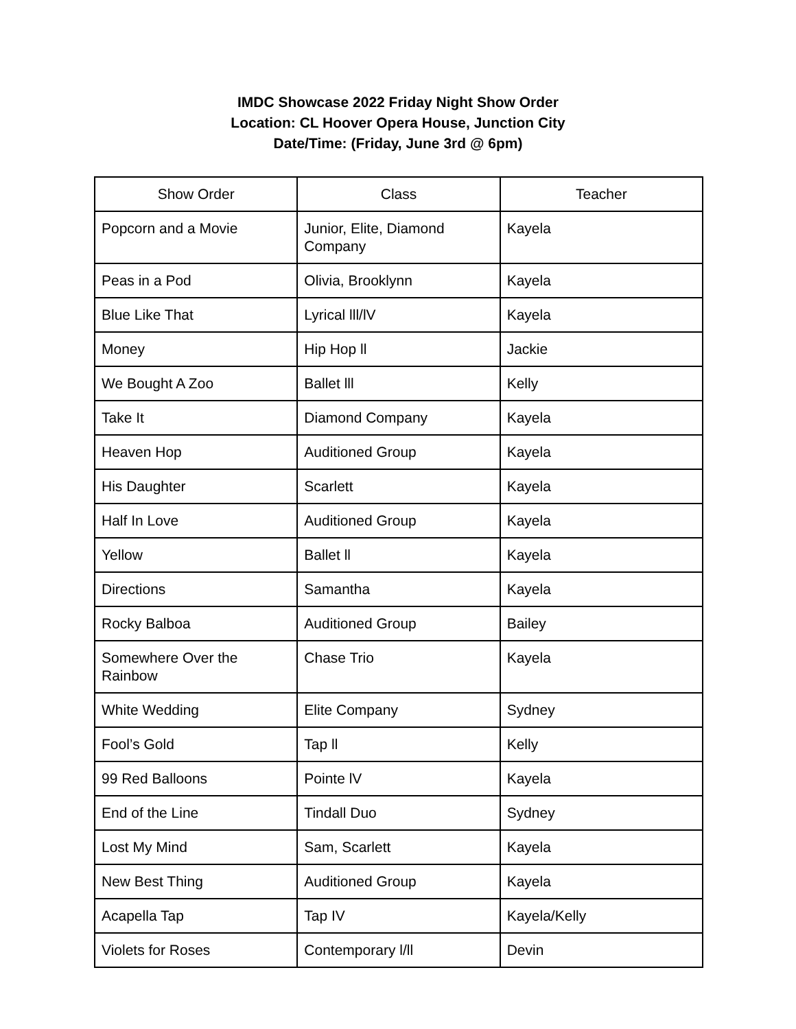IMDC Showcase 2022 Friday Night Show Order
Location: CL Hoover Opera House, Junction City
Date/Time: (Friday, June 3rd @ 6pm)
| Show Order | Class | Teacher |
| --- | --- | --- |
| Popcorn and a Movie | Junior, Elite, Diamond Company | Kayela |
| Peas in a Pod | Olivia, Brooklynn | Kayela |
| Blue Like That | Lyrical lll/lV | Kayela |
| Money | Hip Hop ll | Jackie |
| We Bought A Zoo | Ballet lll | Kelly |
| Take It | Diamond Company | Kayela |
| Heaven Hop | Auditioned Group | Kayela |
| His Daughter | Scarlett | Kayela |
| Half In Love | Auditioned Group | Kayela |
| Yellow | Ballet ll | Kayela |
| Directions | Samantha | Kayela |
| Rocky Balboa | Auditioned Group | Bailey |
| Somewhere Over the Rainbow | Chase Trio | Kayela |
| White Wedding | Elite Company | Sydney |
| Fool’s Gold | Tap ll | Kelly |
| 99 Red Balloons | Pointe lV | Kayela |
| End of the Line | Tindall Duo | Sydney |
| Lost My Mind | Sam, Scarlett | Kayela |
| New Best Thing | Auditioned Group | Kayela |
| Acapella Tap | Tap IV | Kayela/Kelly |
| Violets for Roses | Contemporary l/ll | Devin |